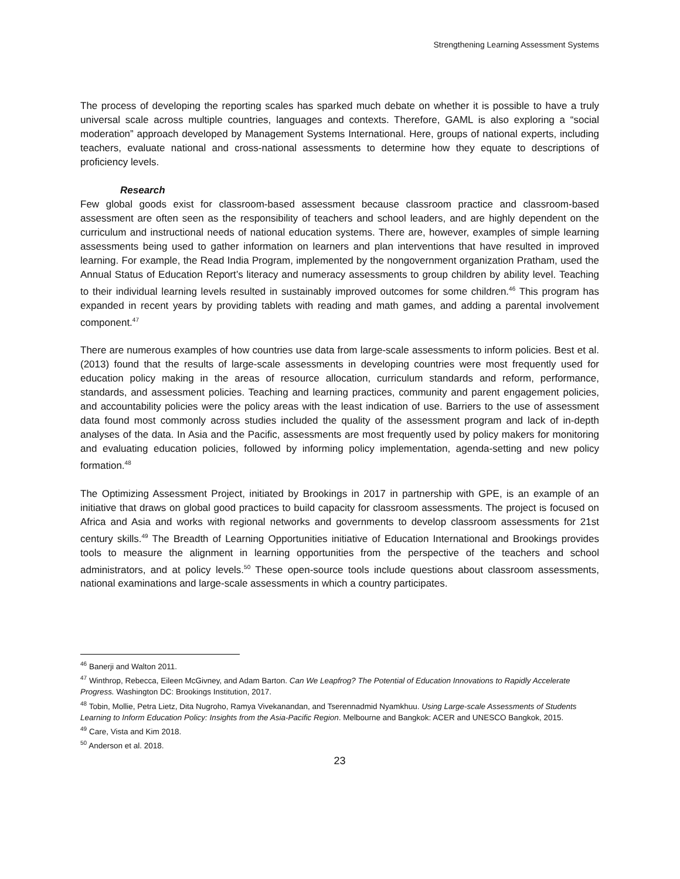Strengthening Learning Assessment Systems
The process of developing the reporting scales has sparked much debate on whether it is possible to have a truly universal scale across multiple countries, languages and contexts. Therefore, GAML is also exploring a “social moderation” approach developed by Management Systems International. Here, groups of national experts, including teachers, evaluate national and cross-national assessments to determine how they equate to descriptions of proficiency levels.
Research
Few global goods exist for classroom-based assessment because classroom practice and classroom-based assessment are often seen as the responsibility of teachers and school leaders, and are highly dependent on the curriculum and instructional needs of national education systems. There are, however, examples of simple learning assessments being used to gather information on learners and plan interventions that have resulted in improved learning. For example, the Read India Program, implemented by the nongovernment organization Pratham, used the Annual Status of Education Report’s literacy and numeracy assessments to group children by ability level. Teaching to their individual learning levels resulted in sustainably improved outcomes for some children.<sup>46</sup> This program has expanded in recent years by providing tablets with reading and math games, and adding a parental involvement component.<sup>47</sup>
There are numerous examples of how countries use data from large-scale assessments to inform policies. Best et al. (2013) found that the results of large-scale assessments in developing countries were most frequently used for education policy making in the areas of resource allocation, curriculum standards and reform, performance, standards, and assessment policies. Teaching and learning practices, community and parent engagement policies, and accountability policies were the policy areas with the least indication of use. Barriers to the use of assessment data found most commonly across studies included the quality of the assessment program and lack of in-depth analyses of the data. In Asia and the Pacific, assessments are most frequently used by policy makers for monitoring and evaluating education policies, followed by informing policy implementation, agenda-setting and new policy formation.<sup>48</sup>
The Optimizing Assessment Project, initiated by Brookings in 2017 in partnership with GPE, is an example of an initiative that draws on global good practices to build capacity for classroom assessments. The project is focused on Africa and Asia and works with regional networks and governments to develop classroom assessments for 21st century skills.<sup>49</sup> The Breadth of Learning Opportunities initiative of Education International and Brookings provides tools to measure the alignment in learning opportunities from the perspective of the teachers and school administrators, and at policy levels.<sup>50</sup> These open-source tools include questions about classroom assessments, national examinations and large-scale assessments in which a country participates.
<sup>46</sup> Banerji and Walton 2011.
<sup>47</sup> Winthrop, Rebecca, Eileen McGivney, and Adam Barton. Can We Leapfrog? The Potential of Education Innovations to Rapidly Accelerate Progress. Washington DC: Brookings Institution, 2017.
<sup>48</sup> Tobin, Mollie, Petra Lietz, Dita Nugroho, Ramya Vivekanandan, and Tserennadmid Nyamkhuu. Using Large-scale Assessments of Students Learning to Inform Education Policy: Insights from the Asia-Pacific Region. Melbourne and Bangkok: ACER and UNESCO Bangkok, 2015.
<sup>49</sup> Care, Vista and Kim 2018.
<sup>50</sup> Anderson et al. 2018.
23